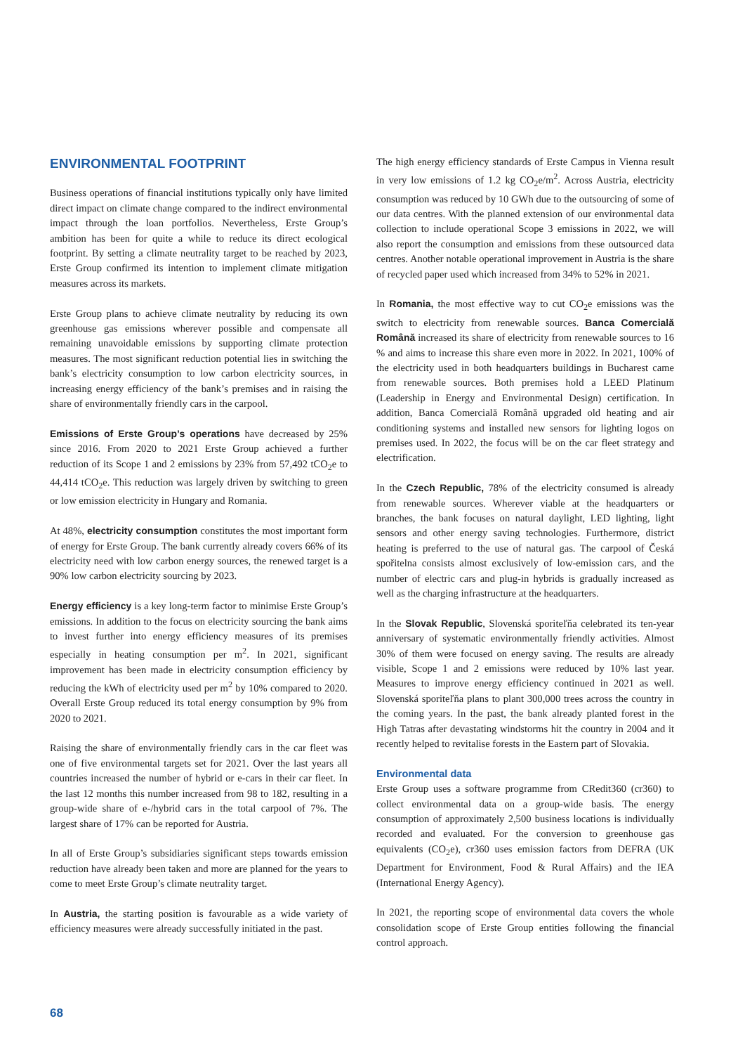ENVIRONMENTAL FOOTPRINT
Business operations of financial institutions typically only have limited direct impact on climate change compared to the indirect environmental impact through the loan portfolios. Nevertheless, Erste Group’s ambition has been for quite a while to reduce its direct ecological footprint. By setting a climate neutrality target to be reached by 2023, Erste Group confirmed its intention to implement climate mitigation measures across its markets.
Erste Group plans to achieve climate neutrality by reducing its own greenhouse gas emissions wherever possible and compensate all remaining unavoidable emissions by supporting climate protection measures. The most significant reduction potential lies in switching the bank’s electricity consumption to low carbon electricity sources, in increasing energy efficiency of the bank’s premises and in raising the share of environmentally friendly cars in the carpool.
Emissions of Erste Group’s operations have decreased by 25% since 2016. From 2020 to 2021 Erste Group achieved a further reduction of its Scope 1 and 2 emissions by 23% from 57,492 tCO<sub>2</sub>e to 44,414 tCO<sub>2</sub>e. This reduction was largely driven by switching to green or low emission electricity in Hungary and Romania.
At 48%, electricity consumption constitutes the most important form of energy for Erste Group. The bank currently already covers 66% of its electricity need with low carbon energy sources, the renewed target is a 90% low carbon electricity sourcing by 2023.
Energy efficiency is a key long-term factor to minimise Erste Group’s emissions. In addition to the focus on electricity sourcing the bank aims to invest further into energy efficiency measures of its premises especially in heating consumption per m<sup>2</sup>. In 2021, significant improvement has been made in electricity consumption efficiency by reducing the kWh of electricity used per m<sup>2</sup> by 10% compared to 2020. Overall Erste Group reduced its total energy consumption by 9% from 2020 to 2021.
Raising the share of environmentally friendly cars in the car fleet was one of five environmental targets set for 2021. Over the last years all countries increased the number of hybrid or e-cars in their car fleet. In the last 12 months this number increased from 98 to 182, resulting in a group-wide share of e-/hybrid cars in the total carpool of 7%. The largest share of 17% can be reported for Austria.
In all of Erste Group’s subsidiaries significant steps towards emission reduction have already been taken and more are planned for the years to come to meet Erste Group’s climate neutrality target.
In Austria, the starting position is favourable as a wide variety of efficiency measures were already successfully initiated in the past.
The high energy efficiency standards of Erste Campus in Vienna result in very low emissions of 1.2 kg CO<sub>2</sub>e/m<sup>2</sup>. Across Austria, electricity consumption was reduced by 10 GWh due to the outsourcing of some of our data centres. With the planned extension of our environmental data collection to include operational Scope 3 emissions in 2022, we will also report the consumption and emissions from these outsourced data centres. Another notable operational improvement in Austria is the share of recycled paper used which increased from 34% to 52% in 2021.
In Romania, the most effective way to cut CO<sub>2</sub>e emissions was the switch to electricity from renewable sources. Banca Comercială Română increased its share of electricity from renewable sources to 16 % and aims to increase this share even more in 2022. In 2021, 100% of the electricity used in both headquarters buildings in Bucharest came from renewable sources. Both premises hold a LEED Platinum (Leadership in Energy and Environmental Design) certification. In addition, Banca Comercială Română upgraded old heating and air conditioning systems and installed new sensors for lighting logos on premises used. In 2022, the focus will be on the car fleet strategy and electrification.
In the Czech Republic, 78% of the electricity consumed is already from renewable sources. Wherever viable at the headquarters or branches, the bank focuses on natural daylight, LED lighting, light sensors and other energy saving technologies. Furthermore, district heating is preferred to the use of natural gas. The carpool of Česká spořitelna consists almost exclusively of low-emission cars, and the number of electric cars and plug-in hybrids is gradually increased as well as the charging infrastructure at the headquarters.
In the Slovak Republic, Slovenská sporiteľňa celebrated its ten-year anniversary of systematic environmentally friendly activities. Almost 30% of them were focused on energy saving. The results are already visible, Scope 1 and 2 emissions were reduced by 10% last year. Measures to improve energy efficiency continued in 2021 as well. Slovenská sporiteľňa plans to plant 300,000 trees across the country in the coming years. In the past, the bank already planted forest in the High Tatras after devastating windstorms hit the country in 2004 and it recently helped to revitalise forests in the Eastern part of Slovakia.
Environmental data
Erste Group uses a software programme from CRedit360 (cr360) to collect environmental data on a group-wide basis. The energy consumption of approximately 2,500 business locations is individually recorded and evaluated. For the conversion to greenhouse gas equivalents (CO<sub>2</sub>e), cr360 uses emission factors from DEFRA (UK Department for Environment, Food & Rural Affairs) and the IEA (International Energy Agency).
In 2021, the reporting scope of environmental data covers the whole consolidation scope of Erste Group entities following the financial control approach.
68